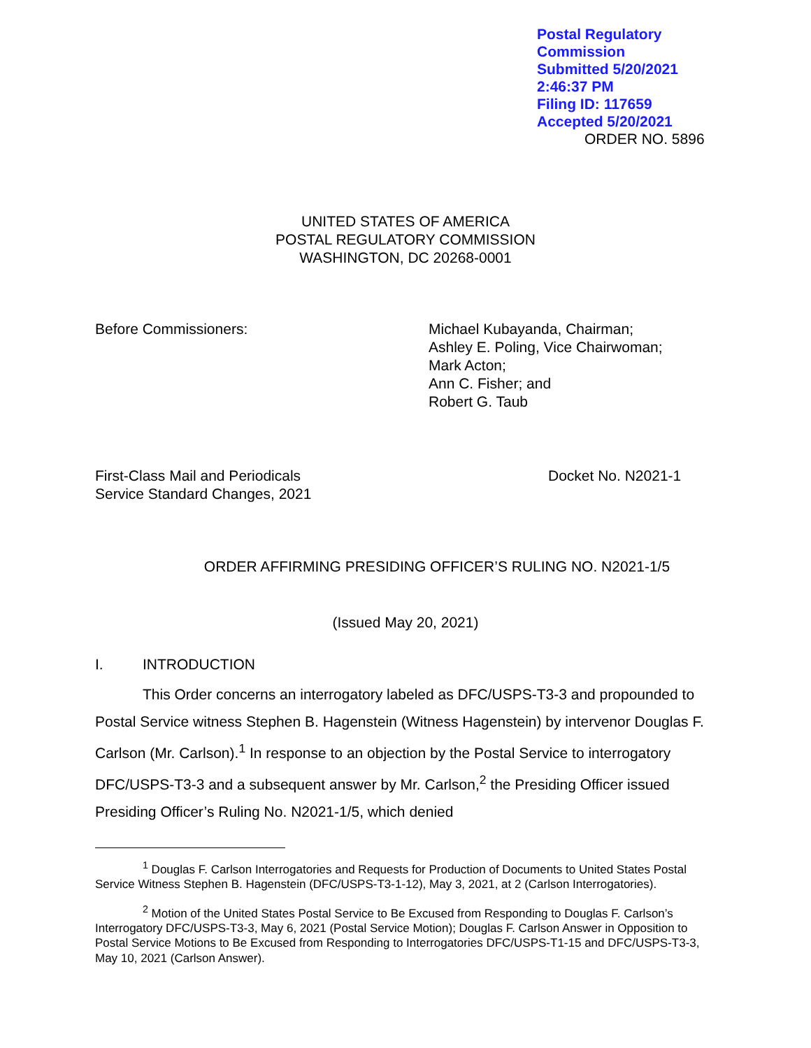Postal Regulatory Commission
Submitted 5/20/2021 2:46:37 PM
Filing ID: 117659
Accepted 5/20/2021
ORDER NO. 5896
UNITED STATES OF AMERICA
POSTAL REGULATORY COMMISSION
WASHINGTON, DC 20268-0001
Before Commissioners: Michael Kubayanda, Chairman;
Ashley E. Poling, Vice Chairwoman;
Mark Acton;
Ann C. Fisher; and
Robert G. Taub
First-Class Mail and Periodicals
Service Standard Changes, 2021
Docket No. N2021-1
ORDER AFFIRMING PRESIDING OFFICER’S RULING NO. N2021-1/5
(Issued May 20, 2021)
I. INTRODUCTION
This Order concerns an interrogatory labeled as DFC/USPS-T3-3 and propounded to Postal Service witness Stephen B. Hagenstein (Witness Hagenstein) by intervenor Douglas F. Carlson (Mr. Carlson).<sup>1</sup> In response to an objection by the Postal Service to interrogatory DFC/USPS-T3-3 and a subsequent answer by Mr. Carlson,<sup>2</sup> the Presiding Officer issued Presiding Officer’s Ruling No. N2021-1/5, which denied
<sup>1</sup> Douglas F. Carlson Interrogatories and Requests for Production of Documents to United States Postal Service Witness Stephen B. Hagenstein (DFC/USPS-T3-1-12), May 3, 2021, at 2 (Carlson Interrogatories).
<sup>2</sup> Motion of the United States Postal Service to Be Excused from Responding to Douglas F. Carlson’s Interrogatory DFC/USPS-T3-3, May 6, 2021 (Postal Service Motion); Douglas F. Carlson Answer in Opposition to Postal Service Motions to Be Excused from Responding to Interrogatories DFC/USPS-T1-15 and DFC/USPS-T3-3, May 10, 2021 (Carlson Answer).